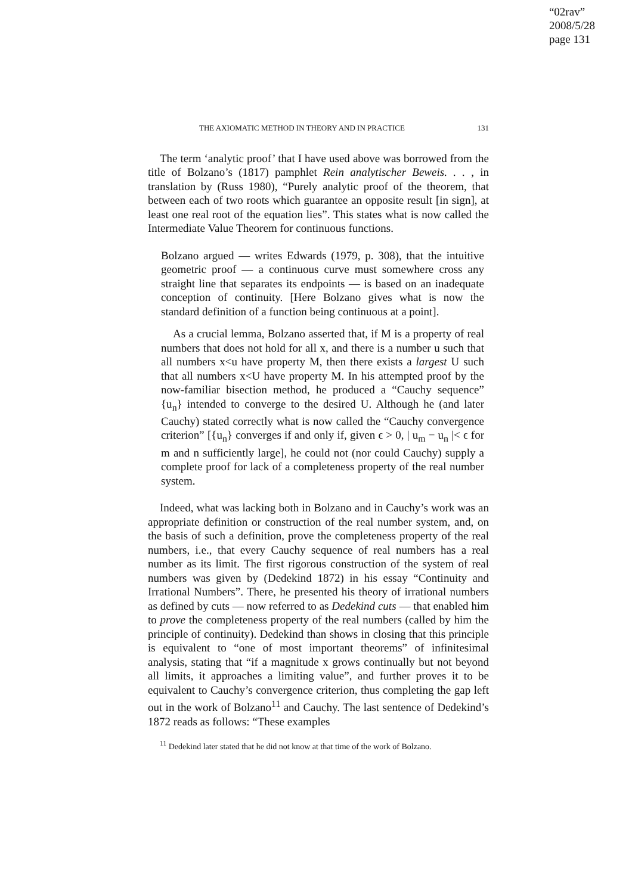“02rav”
2008/5/28
page 131
THE AXIOMATIC METHOD IN THEORY AND IN PRACTICE 131
The term ‘analytic proof’ that I have used above was borrowed from the title of Bolzano’s (1817) pamphlet Rein analytischer Beweis. . . , in translation by (Russ 1980), “Purely analytic proof of the theorem, that between each of two roots which guarantee an opposite result [in sign], at least one real root of the equation lies”. This states what is now called the Intermediate Value Theorem for continuous functions.
Bolzano argued — writes Edwards (1979, p. 308), that the intuitive geometric proof — a continuous curve must somewhere cross any straight line that separates its endpoints — is based on an inadequate conception of continuity. [Here Bolzano gives what is now the standard definition of a function being continuous at a point].
As a crucial lemma, Bolzano asserted that, if M is a property of real numbers that does not hold for all x, and there is a number u such that all numbers x<u have property M, then there exists a largest U such that all numbers x<U have property M. In his attempted proof by the now-familiar bisection method, he produced a “Cauchy sequence” {u<sub>n</sub>} intended to converge to the desired U. Although he (and later Cauchy) stated correctly what is now called the “Cauchy convergence criterion” [{u<sub>n</sub>} converges if and only if, given ϵ > 0, | u<sub>m</sub> − u<sub>n</sub> |< ϵ for m and n sufficiently large], he could not (nor could Cauchy) supply a complete proof for lack of a completeness property of the real number system.
Indeed, what was lacking both in Bolzano and in Cauchy’s work was an appropriate definition or construction of the real number system, and, on the basis of such a definition, prove the completeness property of the real numbers, i.e., that every Cauchy sequence of real numbers has a real number as its limit. The first rigorous construction of the system of real numbers was given by (Dedekind 1872) in his essay “Continuity and Irrational Numbers”. There, he presented his theory of irrational numbers as defined by cuts — now referred to as Dedekind cuts — that enabled him to prove the completeness property of the real numbers (called by him the principle of continuity). Dedekind than shows in closing that this principle is equivalent to “one of most important theorems” of infinitesimal analysis, stating that “if a magnitude x grows continually but not beyond all limits, it approaches a limiting value”, and further proves it to be equivalent to Cauchy’s convergence criterion, thus completing the gap left out in the work of Bolzano<sup>11</sup> and Cauchy. The last sentence of Dedekind’s 1872 reads as follows: “These examples
<sup>11</sup> Dedekind later stated that he did not know at that time of the work of Bolzano.